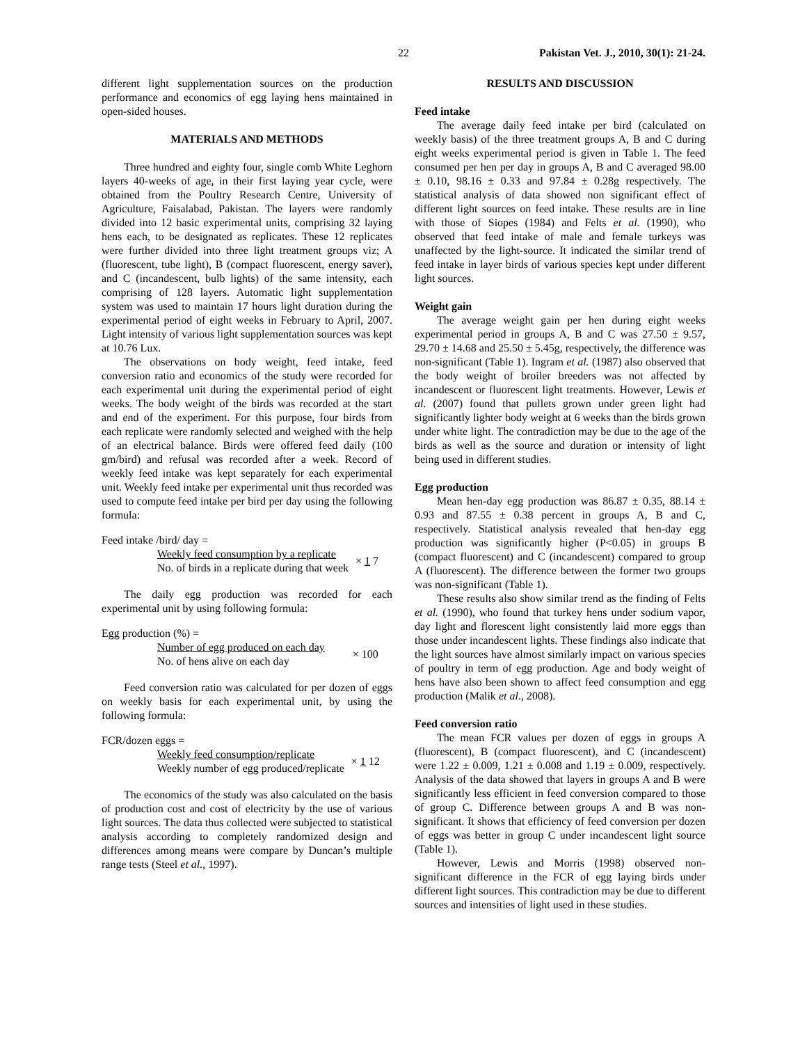22 Pakistan Vet. J., 2010, 30(1): 21-24.
different light supplementation sources on the production performance and economics of egg laying hens maintained in open-sided houses.
MATERIALS AND METHODS
Three hundred and eighty four, single comb White Leghorn layers 40-weeks of age, in their first laying year cycle, were obtained from the Poultry Research Centre, University of Agriculture, Faisalabad, Pakistan. The layers were randomly divided into 12 basic experimental units, comprising 32 laying hens each, to be designated as replicates. These 12 replicates were further divided into three light treatment groups viz; A (fluorescent, tube light), B (compact fluorescent, energy saver), and C (incandescent, bulb lights) of the same intensity, each comprising of 128 layers. Automatic light supplementation system was used to maintain 17 hours light duration during the experimental period of eight weeks in February to April, 2007. Light intensity of various light supplementation sources was kept at 10.76 Lux.
The observations on body weight, feed intake, feed conversion ratio and economics of the study were recorded for each experimental unit during the experimental period of eight weeks. The body weight of the birds was recorded at the start and end of the experiment. For this purpose, four birds from each replicate were randomly selected and weighed with the help of an electrical balance. Birds were offered feed daily (100 gm/bird) and refusal was recorded after a week. Record of weekly feed intake was kept separately for each experimental unit. Weekly feed intake per experimental unit thus recorded was used to compute feed intake per bird per day using the following formula:
Feed intake /bird/ day =
Weekly feed consumption by a replicate
No. of birds in a replicate during that week × 1 7
The daily egg production was recorded for each experimental unit by using following formula:
Egg production (%) =
Number of egg produced on each day
No. of hens alive on each day × 100
Feed conversion ratio was calculated for per dozen of eggs on weekly basis for each experimental unit, by using the following formula:
FCR/dozen eggs =
Weekly feed consumption/replicate
Weekly number of egg produced/replicate × 1 12
The economics of the study was also calculated on the basis of production cost and cost of electricity by the use of various light sources. The data thus collected were subjected to statistical analysis according to completely randomized design and differences among means were compare by Duncan’s multiple range tests (Steel et al., 1997).
RESULTS AND DISCUSSION
Feed intake
The average daily feed intake per bird (calculated on weekly basis) of the three treatment groups A, B and C during eight weeks experimental period is given in Table 1. The feed consumed per hen per day in groups A, B and C averaged 98.00 ± 0.10, 98.16 ± 0.33 and 97.84 ± 0.28g respectively. The statistical analysis of data showed non significant effect of different light sources on feed intake. These results are in line with those of Siopes (1984) and Felts et al. (1990), who observed that feed intake of male and female turkeys was unaffected by the light-source. It indicated the similar trend of feed intake in layer birds of various species kept under different light sources.
Weight gain
The average weight gain per hen during eight weeks experimental period in groups A, B and C was 27.50 ± 9.57, 29.70 ± 14.68 and 25.50 ± 5.45g, respectively, the difference was non-significant (Table 1). Ingram et al. (1987) also observed that the body weight of broiler breeders was not affected by incandescent or fluorescent light treatments. However, Lewis et al. (2007) found that pullets grown under green light had significantly lighter body weight at 6 weeks than the birds grown under white light. The contradiction may be due to the age of the birds as well as the source and duration or intensity of light being used in different studies.
Egg production
Mean hen-day egg production was 86.87 ± 0.35, 88.14 ± 0.93 and 87.55 ± 0.38 percent in groups A, B and C, respectively. Statistical analysis revealed that hen-day egg production was significantly higher (P<0.05) in groups B (compact fluorescent) and C (incandescent) compared to group A (fluorescent). The difference between the former two groups was non-significant (Table 1).
These results also show similar trend as the finding of Felts et al. (1990), who found that turkey hens under sodium vapor, day light and florescent light consistently laid more eggs than those under incandescent lights. These findings also indicate that the light sources have almost similarly impact on various species of poultry in term of egg production. Age and body weight of hens have also been shown to affect feed consumption and egg production (Malik et al., 2008).
Feed conversion ratio
The mean FCR values per dozen of eggs in groups A (fluorescent), B (compact fluorescent), and C (incandescent) were 1.22 ± 0.009, 1.21 ± 0.008 and 1.19 ± 0.009, respectively. Analysis of the data showed that layers in groups A and B were significantly less efficient in feed conversion compared to those of group C. Difference between groups A and B was non-significant. It shows that efficiency of feed conversion per dozen of eggs was better in group C under incandescent light source (Table 1).
However, Lewis and Morris (1998) observed non-significant difference in the FCR of egg laying birds under different light sources. This contradiction may be due to different sources and intensities of light used in these studies.